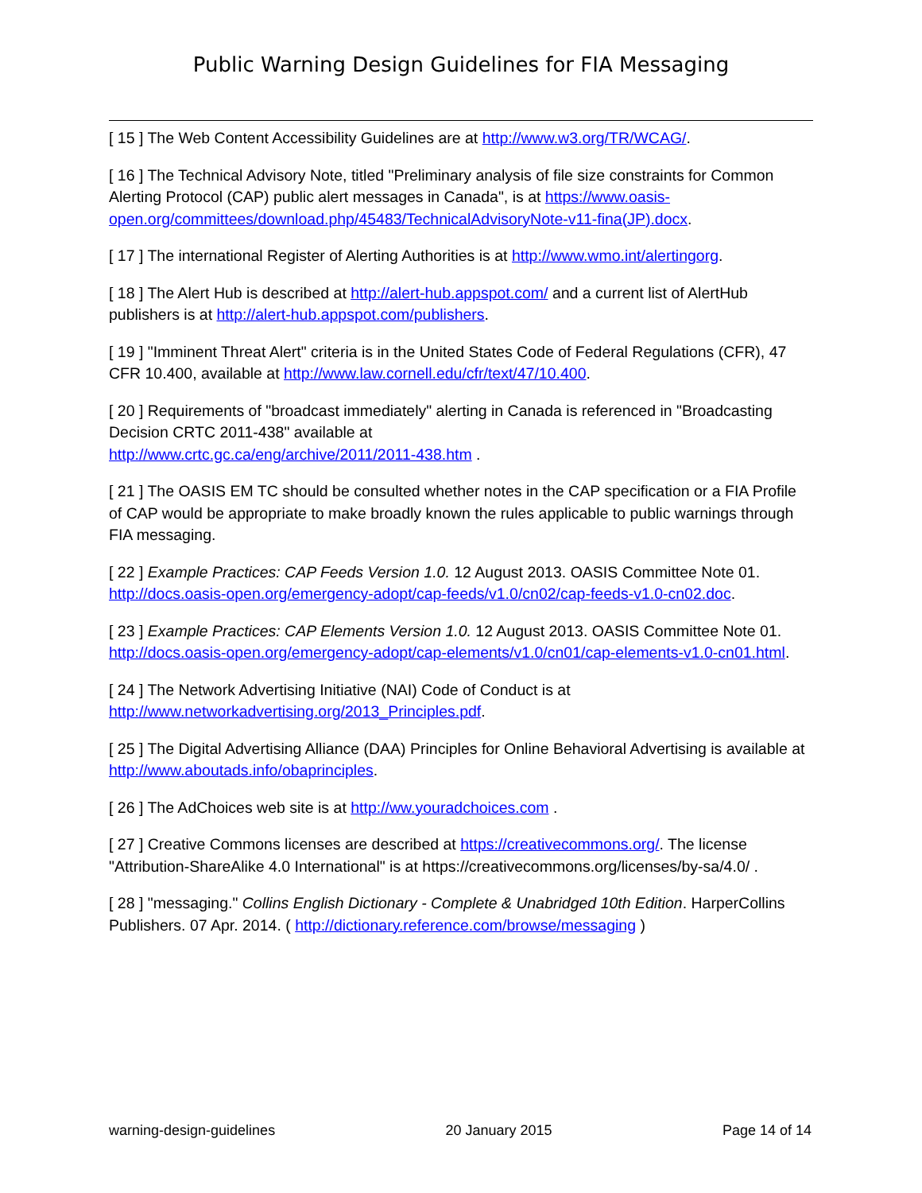Public Warning Design Guidelines for FIA Messaging
[ 15 ] The Web Content Accessibility Guidelines are at http://www.w3.org/TR/WCAG/.
[ 16 ] The Technical Advisory Note, titled "Preliminary analysis of file size constraints for Common Alerting Protocol (CAP) public alert messages in Canada", is at https://www.oasis-open.org/committees/download.php/45483/TechnicalAdvisoryNote-v11-fina(JP).docx.
[ 17 ] The international Register of Alerting Authorities is at http://www.wmo.int/alertingorg.
[ 18 ] The Alert Hub is described at http://alert-hub.appspot.com/ and a current list of AlertHub publishers is at http://alert-hub.appspot.com/publishers.
[ 19 ] "Imminent Threat Alert" criteria is in the United States Code of Federal Regulations (CFR), 47 CFR 10.400, available at http://www.law.cornell.edu/cfr/text/47/10.400.
[ 20 ] Requirements of "broadcast immediately" alerting in Canada is referenced in "Broadcasting Decision CRTC 2011-438" available at
http://www.crtc.gc.ca/eng/archive/2011/2011-438.htm .
[ 21 ] The OASIS EM TC should be consulted whether notes in the CAP specification or a FIA Profile of CAP would be appropriate to make broadly known the rules applicable to public warnings through FIA messaging.
[ 22 ] Example Practices: CAP Feeds Version 1.0. 12 August 2013. OASIS Committee Note 01. http://docs.oasis-open.org/emergency-adopt/cap-feeds/v1.0/cn02/cap-feeds-v1.0-cn02.doc.
[ 23 ] Example Practices: CAP Elements Version 1.0. 12 August 2013. OASIS Committee Note 01. http://docs.oasis-open.org/emergency-adopt/cap-elements/v1.0/cn01/cap-elements-v1.0-cn01.html.
[ 24 ] The Network Advertising Initiative (NAI) Code of Conduct is at
http://www.networkadvertising.org/2013_Principles.pdf.
[ 25 ] The Digital Advertising Alliance (DAA) Principles for Online Behavioral Advertising is available at http://www.aboutads.info/obaprinciples.
[ 26 ] The AdChoices web site is at http://ww.youradchoices.com .
[ 27 ] Creative Commons licenses are described at https://creativecommons.org/. The license "Attribution-ShareAlike 4.0 International" is at https://creativecommons.org/licenses/by-sa/4.0/ .
[ 28 ] "messaging." Collins English Dictionary - Complete & Unabridged 10th Edition. HarperCollins Publishers. 07 Apr. 2014. ( http://dictionary.reference.com/browse/messaging )
warning-design-guidelines 20 January 2015 Page 14 of 14